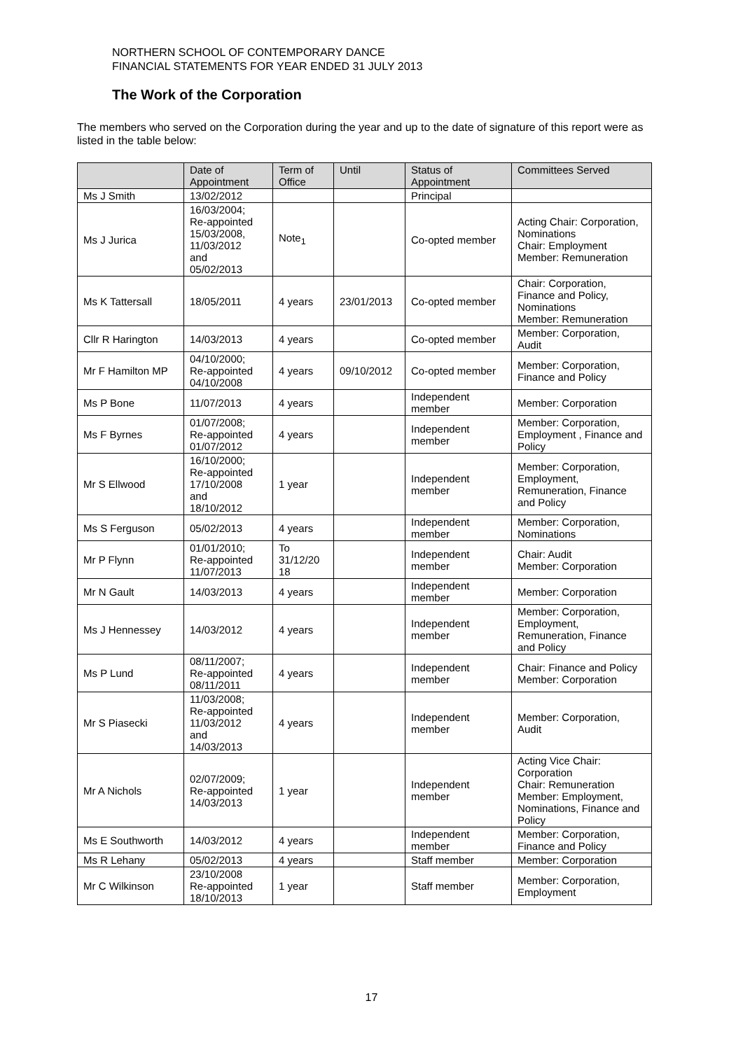NORTHERN SCHOOL OF CONTEMPORARY DANCE
FINANCIAL STATEMENTS FOR YEAR ENDED 31 JULY 2013
The Work of the Corporation
The members who served on the Corporation during the year and up to the date of signature of this report were as listed in the table below:
| | Date of Appointment | Term of Office | Until | Status of Appointment | Committees Served |
| --- | --- | --- | --- | --- | --- |
| Ms J Smith | 13/02/2012 | | | Principal | |
| Ms J Jurica | 16/03/2004; Re-appointed 15/03/2008, 11/03/2012 and 05/02/2013 | Note<sub>1</sub> | | Co-opted member | Acting Chair: Corporation, Nominations Chair: Employment Member: Remuneration |
| Ms K Tattersall | 18/05/2011 | 4 years | 23/01/2013 | Co-opted member | Chair: Corporation, Finance and Policy, Nominations Member: Remuneration |
| Cllr R Harington | 14/03/2013 | 4 years | | Co-opted member | Member: Corporation, Audit |
| Mr F Hamilton MP | 04/10/2000; Re-appointed 04/10/2008 | 4 years | 09/10/2012 | Co-opted member | Member: Corporation, Finance and Policy |
| Ms P Bone | 11/07/2013 | 4 years | | Independent member | Member: Corporation |
| Ms F Byrnes | 01/07/2008; Re-appointed 01/07/2012 | 4 years | | Independent member | Member: Corporation, Employment , Finance and Policy |
| Mr S Ellwood | 16/10/2000; Re-appointed 17/10/2008 and 18/10/2012 | 1 year | | Independent member | Member: Corporation, Employment, Remuneration, Finance and Policy |
| Ms S Ferguson | 05/02/2013 | 4 years | | Independent member | Member: Corporation, Nominations |
| Mr P Flynn | 01/01/2010; Re-appointed 11/07/2013 | To 31/12/20 18 | | Independent member | Chair: Audit Member: Corporation |
| Mr N Gault | 14/03/2013 | 4 years | | Independent member | Member: Corporation |
| Ms J Hennessey | 14/03/2012 | 4 years | | Independent member | Member: Corporation, Employment, Remuneration, Finance and Policy |
| Ms P Lund | 08/11/2007; Re-appointed 08/11/2011 | 4 years | | Independent member | Chair: Finance and Policy Member: Corporation |
| Mr S Piasecki | 11/03/2008; Re-appointed 11/03/2012 and 14/03/2013 | 4 years | | Independent member | Member: Corporation, Audit |
| Mr A Nichols | 02/07/2009; Re-appointed 14/03/2013 | 1 year | | Independent member | Acting Vice Chair: Corporation Chair: Remuneration Member: Employment, Nominations, Finance and Policy |
| Ms E Southworth | 14/03/2012 | 4 years | | Independent member | Member: Corporation, Finance and Policy |
| Ms R Lehany | 05/02/2013 | 4 years | | Staff member | Member: Corporation |
| Mr C Wilkinson | 23/10/2008 Re-appointed 18/10/2013 | 1 year | | Staff member | Member: Corporation, Employment |
17